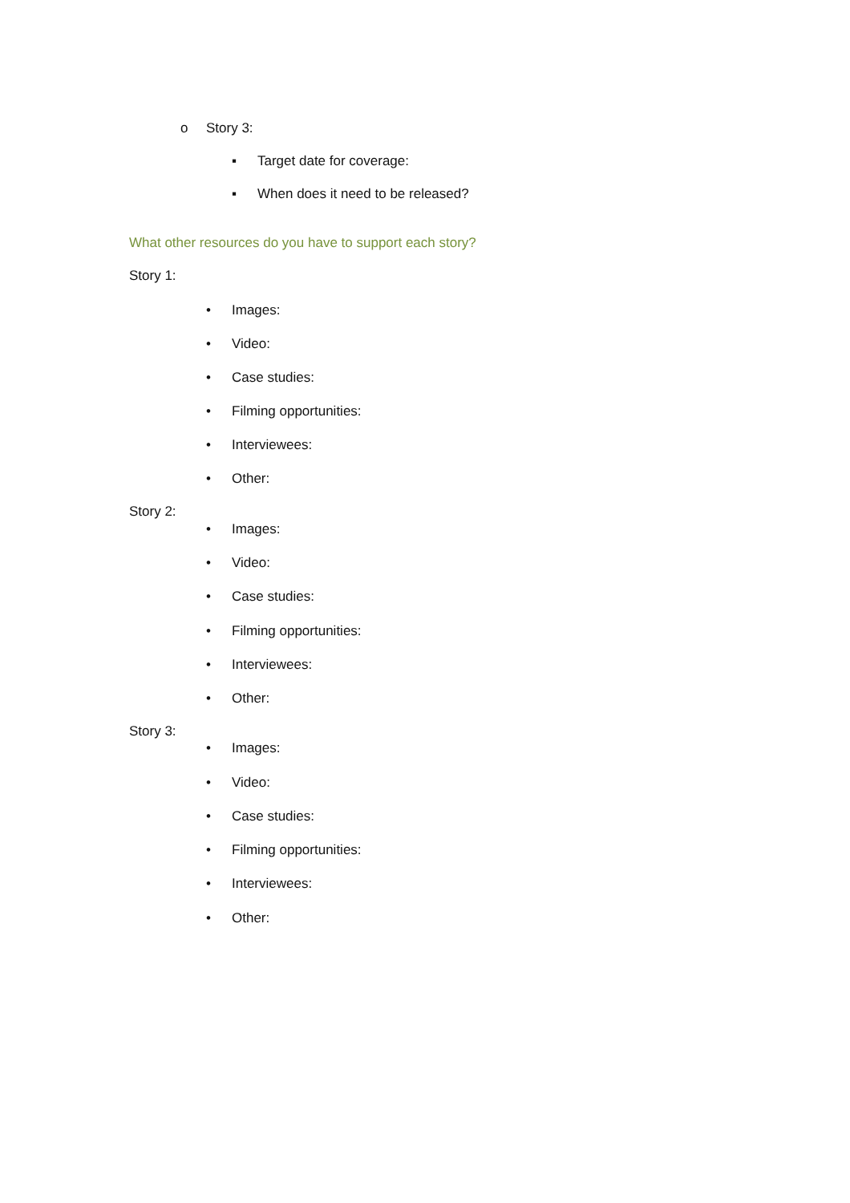o Story 3:
▪ Target date for coverage:
▪ When does it need to be released?
What other resources do you have to support each story?
Story 1:
• Images:
• Video:
• Case studies:
• Filming opportunities:
• Interviewees:
• Other:
Story 2:
• Images:
• Video:
• Case studies:
• Filming opportunities:
• Interviewees:
• Other:
Story 3:
• Images:
• Video:
• Case studies:
• Filming opportunities:
• Interviewees:
• Other: